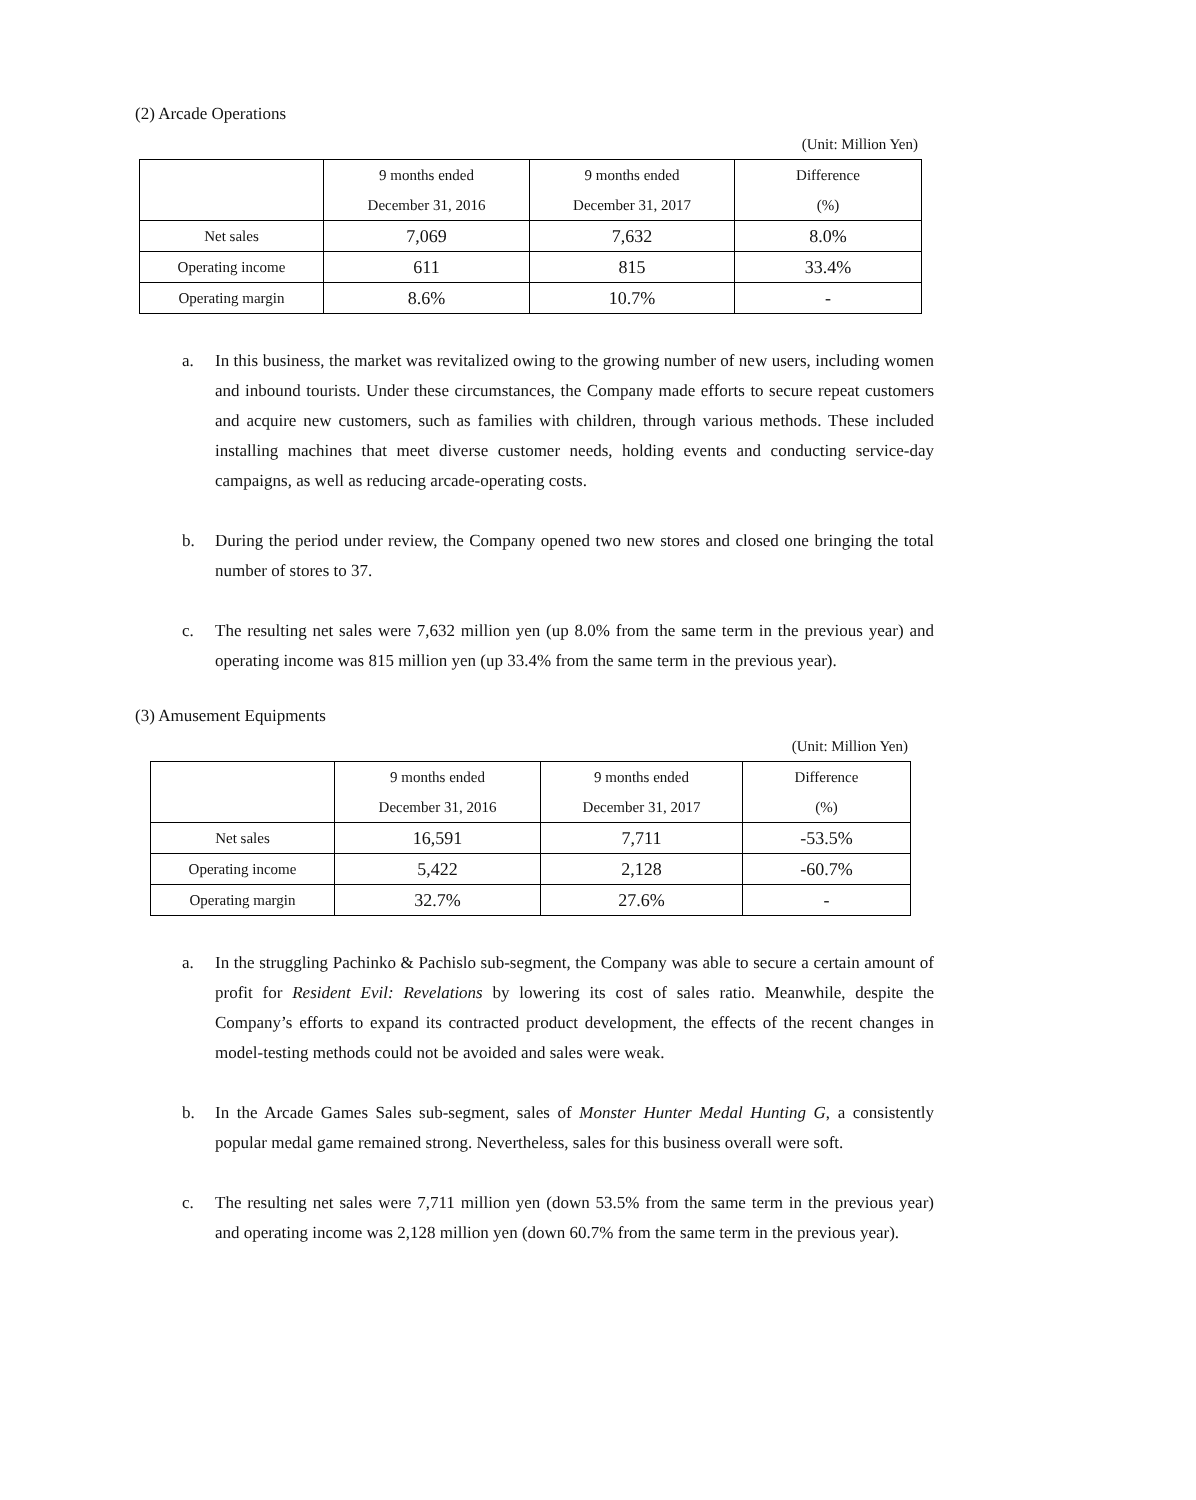(2) Arcade Operations
(Unit: Million Yen)
| | 9 months ended | 9 months ended | Difference |
| --- | --- | --- | --- |
| | December 31, 2016 | December 31, 2017 | (%) |
| Net sales | 7,069 | 7,632 | 8.0% |
| Operating income | 611 | 815 | 33.4% |
| Operating margin | 8.6% | 10.7% | - |
a. In this business, the market was revitalized owing to the growing number of new users, including women and inbound tourists. Under these circumstances, the Company made efforts to secure repeat customers and acquire new customers, such as families with children, through various methods. These included installing machines that meet diverse customer needs, holding events and conducting service-day campaigns, as well as reducing arcade-operating costs.
b. During the period under review, the Company opened two new stores and closed one bringing the total number of stores to 37.
c. The resulting net sales were 7,632 million yen (up 8.0% from the same term in the previous year) and operating income was 815 million yen (up 33.4% from the same term in the previous year).
(3) Amusement Equipments
(Unit: Million Yen)
| | 9 months ended | 9 months ended | Difference |
| --- | --- | --- | --- |
| | December 31, 2016 | December 31, 2017 | (%) |
| Net sales | 16,591 | 7,711 | -53.5% |
| Operating income | 5,422 | 2,128 | -60.7% |
| Operating margin | 32.7% | 27.6% | - |
a. In the struggling Pachinko & Pachislo sub-segment, the Company was able to secure a certain amount of profit for Resident Evil: Revelations by lowering its cost of sales ratio. Meanwhile, despite the Company’s efforts to expand its contracted product development, the effects of the recent changes in model-testing methods could not be avoided and sales were weak.
b. In the Arcade Games Sales sub-segment, sales of Monster Hunter Medal Hunting G, a consistently popular medal game remained strong. Nevertheless, sales for this business overall were soft.
c. The resulting net sales were 7,711 million yen (down 53.5% from the same term in the previous year) and operating income was 2,128 million yen (down 60.7% from the same term in the previous year).